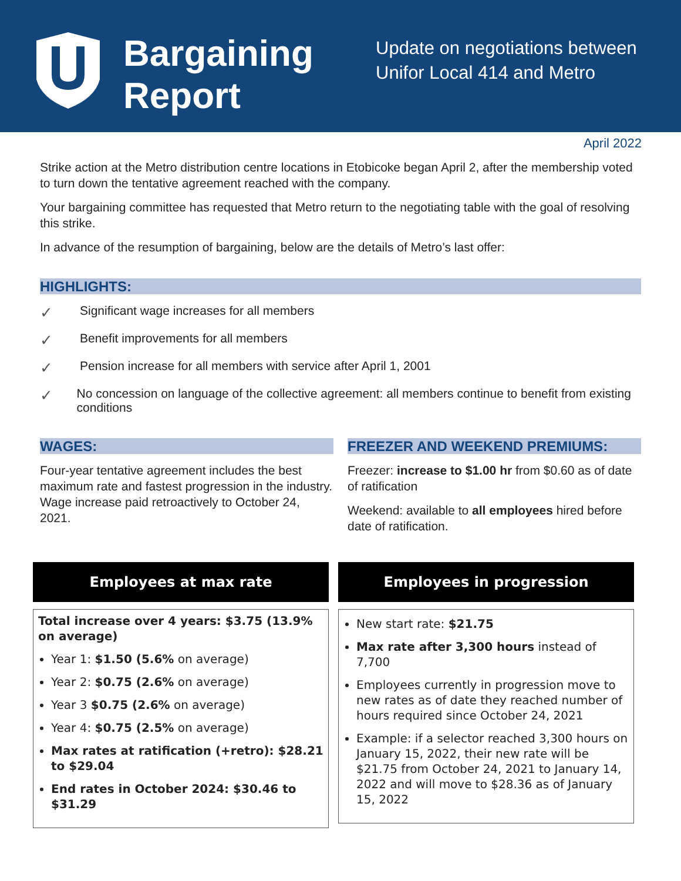Bargaining Report
Update on negotiations between
Unifor Local 414 and Metro
April 2022
Strike action at the Metro distribution centre locations in Etobicoke began April 2, after the membership voted to turn down the tentative agreement reached with the company.
Your bargaining committee has requested that Metro return to the negotiating table with the goal of resolving this strike.
In advance of the resumption of bargaining, below are the details of Metro’s last offer:
HIGHLIGHTS:
✓
Significant wage increases for all members
✓
Benefit improvements for all members
✓
Pension increase for all members with service after April 1, 2001
✓
No concession on language of the collective agreement: all members continue to benefit from existing conditions
WAGES:
Four-year tentative agreement includes the best maximum rate and fastest progression in the industry. Wage increase paid retroactively to October 24, 2021.
FREEZER AND WEEKEND PREMIUMS:
Freezer: increase to $1.00 hr from $0.60 as of date of ratification
Weekend: available to all employees hired before date of ratification.
Employees at max rate
Total increase over 4 years: $3.75 (13.9% on average)
Year 1: $1.50 (5.6% on average)
Year 2: $0.75 (2.6% on average)
Year 3 $0.75 (2.6% on average)
Year 4: $0.75 (2.5% on average)
Max rates at ratification (+retro): $28.21 to $29.04
End rates in October 2024: $30.46 to $31.29
Employees in progression
New start rate: $21.75
Max rate after 3,300 hours instead of 7,700
Employees currently in progression move to new rates as of date they reached number of hours required since October 24, 2021
Example: if a selector reached 3,300 hours on January 15, 2022, their new rate will be $21.75 from October 24, 2021 to January 14, 2022 and will move to $28.36 as of January 15, 2022